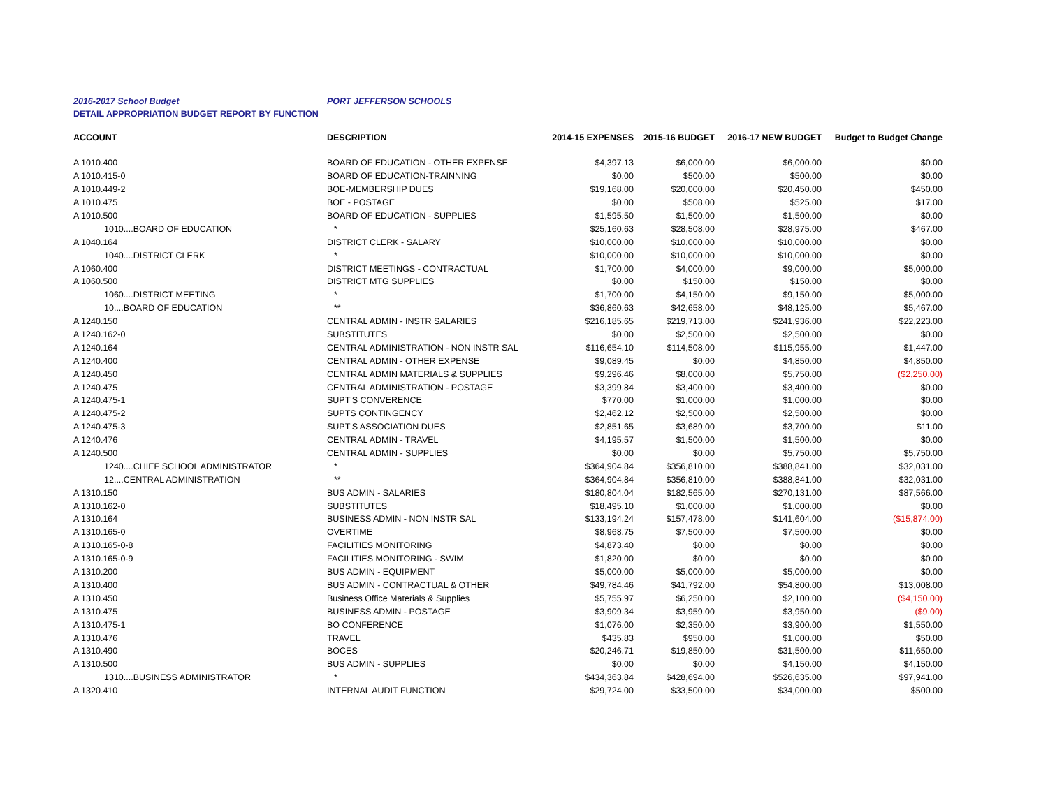2016-2017 School Budget PORT JEFFERSON SCHOOLS
DETAIL APPROPRIATION BUDGET REPORT BY FUNCTION
| ACCOUNT | DESCRIPTION | 2014-15 EXPENSES | 2015-16 BUDGET | 2016-17 NEW BUDGET | Budget to Budget Change |
| --- | --- | --- | --- | --- | --- |
| A 1010.400 | BOARD OF EDUCATION - OTHER EXPENSE | $4,397.13 | $6,000.00 | $6,000.00 | $0.00 |
| A 1010.415-0 | BOARD OF EDUCATION-TRAINNING | $0.00 | $500.00 | $500.00 | $0.00 |
| A 1010.449-2 | BOE-MEMBERSHIP DUES | $19,168.00 | $20,000.00 | $20,450.00 | $450.00 |
| A 1010.475 | BOE - POSTAGE | $0.00 | $508.00 | $525.00 | $17.00 |
| A 1010.500 | BOARD OF EDUCATION - SUPPLIES | $1,595.50 | $1,500.00 | $1,500.00 | $0.00 |
| 1010....BOARD OF EDUCATION | * | $25,160.63 | $28,508.00 | $28,975.00 | $467.00 |
| A 1040.164 | DISTRICT CLERK - SALARY | $10,000.00 | $10,000.00 | $10,000.00 | $0.00 |
| 1040....DISTRICT CLERK | * | $10,000.00 | $10,000.00 | $10,000.00 | $0.00 |
| A 1060.400 | DISTRICT MEETINGS - CONTRACTUAL | $1,700.00 | $4,000.00 | $9,000.00 | $5,000.00 |
| A 1060.500 | DISTRICT MTG SUPPLIES | $0.00 | $150.00 | $150.00 | $0.00 |
| 1060....DISTRICT MEETING | * | $1,700.00 | $4,150.00 | $9,150.00 | $5,000.00 |
| 10....BOARD OF EDUCATION | ** | $36,860.63 | $42,658.00 | $48,125.00 | $5,467.00 |
| A 1240.150 | CENTRAL ADMIN - INSTR SALARIES | $216,185.65 | $219,713.00 | $241,936.00 | $22,223.00 |
| A 1240.162-0 | SUBSTITUTES | $0.00 | $2,500.00 | $2,500.00 | $0.00 |
| A 1240.164 | CENTRAL ADMINISTRATION - NON INSTR SAL | $116,654.10 | $114,508.00 | $115,955.00 | $1,447.00 |
| A 1240.400 | CENTRAL ADMIN - OTHER EXPENSE | $9,089.45 | $0.00 | $4,850.00 | $4,850.00 |
| A 1240.450 | CENTRAL ADMIN MATERIALS & SUPPLIES | $9,296.46 | $8,000.00 | $5,750.00 | ($2,250.00) |
| A 1240.475 | CENTRAL ADMINISTRATION - POSTAGE | $3,399.84 | $3,400.00 | $3,400.00 | $0.00 |
| A 1240.475-1 | SUPT'S CONVERENCE | $770.00 | $1,000.00 | $1,000.00 | $0.00 |
| A 1240.475-2 | SUPTS CONTINGENCY | $2,462.12 | $2,500.00 | $2,500.00 | $0.00 |
| A 1240.475-3 | SUPT'S ASSOCIATION DUES | $2,851.65 | $3,689.00 | $3,700.00 | $11.00 |
| A 1240.476 | CENTRAL ADMIN - TRAVEL | $4,195.57 | $1,500.00 | $1,500.00 | $0.00 |
| A 1240.500 | CENTRAL ADMIN - SUPPLIES | $0.00 | $0.00 | $5,750.00 | $5,750.00 |
| 1240....CHIEF SCHOOL ADMINISTRATOR | * | $364,904.84 | $356,810.00 | $388,841.00 | $32,031.00 |
| 12....CENTRAL ADMINISTRATION | ** | $364,904.84 | $356,810.00 | $388,841.00 | $32,031.00 |
| A 1310.150 | BUS ADMIN - SALARIES | $180,804.04 | $182,565.00 | $270,131.00 | $87,566.00 |
| A 1310.162-0 | SUBSTITUTES | $18,495.10 | $1,000.00 | $1,000.00 | $0.00 |
| A 1310.164 | BUSINESS ADMIN - NON INSTR SAL | $133,194.24 | $157,478.00 | $141,604.00 | ($15,874.00) |
| A 1310.165-0 | OVERTIME | $8,968.75 | $7,500.00 | $7,500.00 | $0.00 |
| A 1310.165-0-8 | FACILITIES MONITORING | $4,873.40 | $0.00 | $0.00 | $0.00 |
| A 1310.165-0-9 | FACILITIES MONITORING - SWIM | $1,820.00 | $0.00 | $0.00 | $0.00 |
| A 1310.200 | BUS ADMIN - EQUIPMENT | $5,000.00 | $5,000.00 | $5,000.00 | $0.00 |
| A 1310.400 | BUS ADMIN - CONTRACTUAL & OTHER | $49,784.46 | $41,792.00 | $54,800.00 | $13,008.00 |
| A 1310.450 | Business Office Materials & Supplies | $5,755.97 | $6,250.00 | $2,100.00 | ($4,150.00) |
| A 1310.475 | BUSINESS ADMIN - POSTAGE | $3,909.34 | $3,959.00 | $3,950.00 | ($9.00) |
| A 1310.475-1 | BO CONFERENCE | $1,076.00 | $2,350.00 | $3,900.00 | $1,550.00 |
| A 1310.476 | TRAVEL | $435.83 | $950.00 | $1,000.00 | $50.00 |
| A 1310.490 | BOCES | $20,246.71 | $19,850.00 | $31,500.00 | $11,650.00 |
| A 1310.500 | BUS ADMIN - SUPPLIES | $0.00 | $0.00 | $4,150.00 | $4,150.00 |
| 1310....BUSINESS ADMINISTRATOR | * | $434,363.84 | $428,694.00 | $526,635.00 | $97,941.00 |
| A 1320.410 | INTERNAL AUDIT FUNCTION | $29,724.00 | $33,500.00 | $34,000.00 | $500.00 |